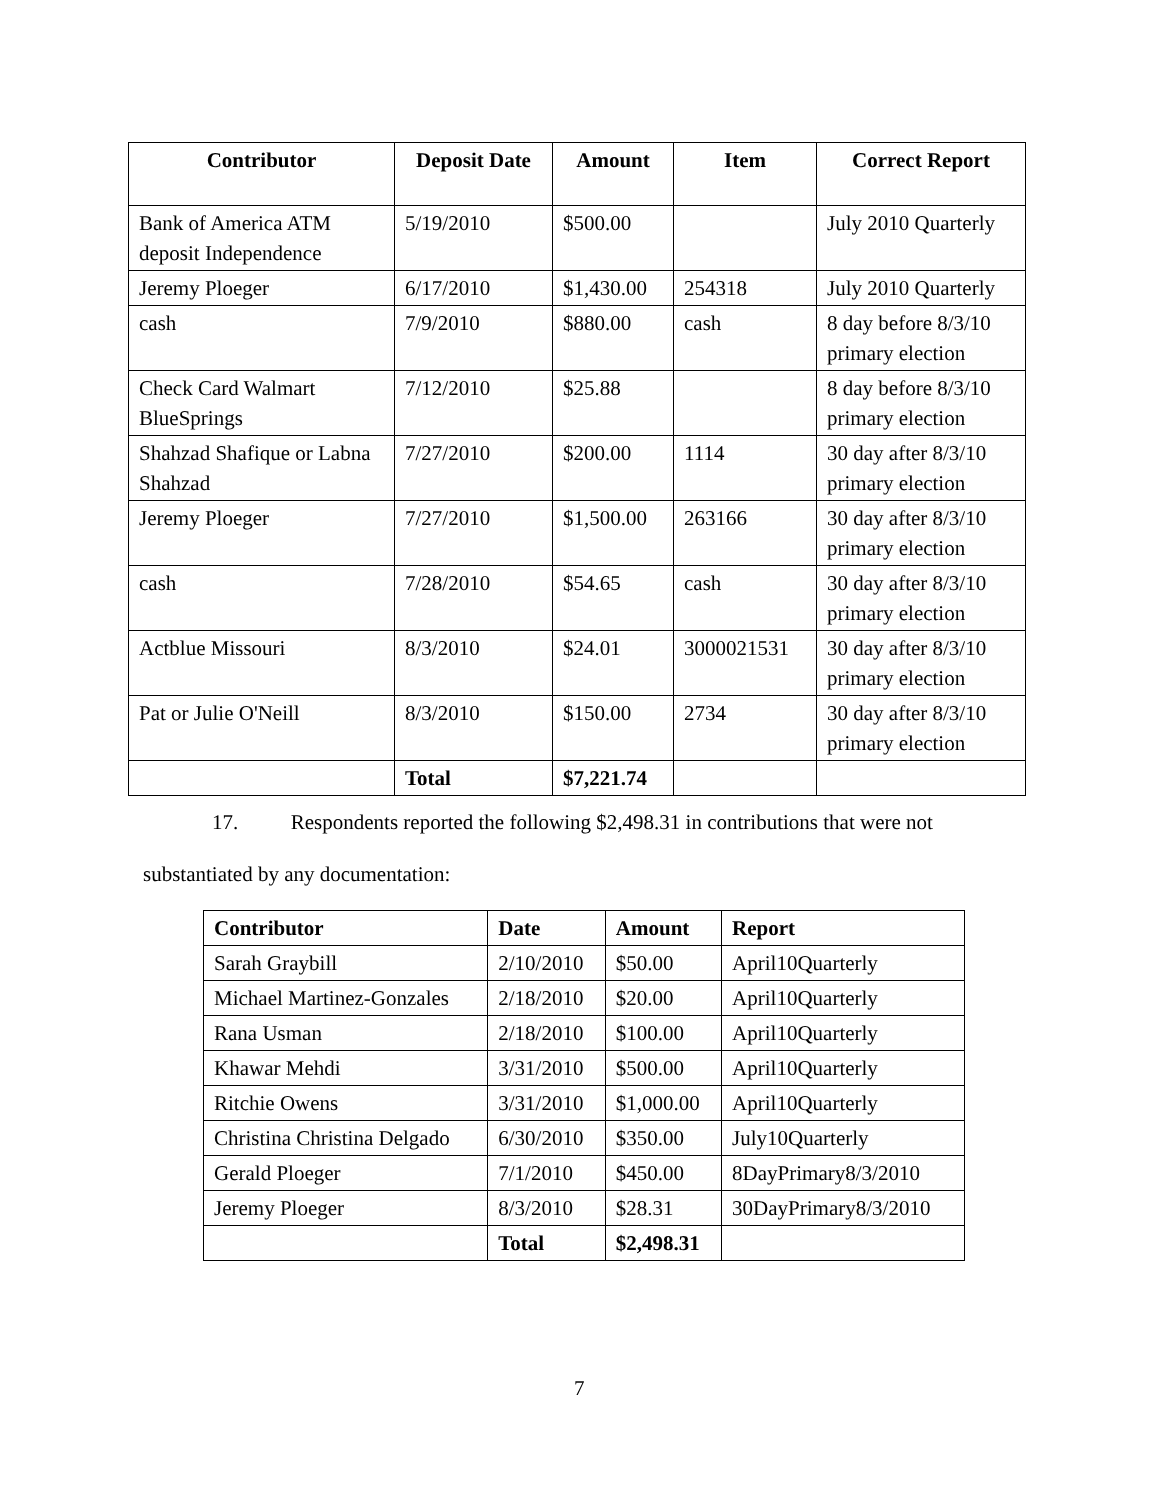| Contributor | Deposit Date | Amount | Item | Correct Report |
| --- | --- | --- | --- | --- |
| Bank of America ATM deposit Independence | 5/19/2010 | $500.00 | | July 2010 Quarterly |
| Jeremy Ploeger | 6/17/2010 | $1,430.00 | 254318 | July 2010 Quarterly |
| cash | 7/9/2010 | $880.00 | cash | 8 day before 8/3/10 primary election |
| Check Card Walmart BlueSprings | 7/12/2010 | $25.88 | | 8 day before 8/3/10 primary election |
| Shahzad Shafique or Labna Shahzad | 7/27/2010 | $200.00 | 1114 | 30 day after 8/3/10 primary election |
| Jeremy Ploeger | 7/27/2010 | $1,500.00 | 263166 | 30 day after 8/3/10 primary election |
| cash | 7/28/2010 | $54.65 | cash | 30 day after 8/3/10 primary election |
| Actblue Missouri | 8/3/2010 | $24.01 | 3000021531 | 30 day after 8/3/10 primary election |
| Pat or Julie O'Neill | 8/3/2010 | $150.00 | 2734 | 30 day after 8/3/10 primary election |
| | Total | $7,221.74 | | |
17. Respondents reported the following $2,498.31 in contributions that were not
substantiated by any documentation:
| Contributor | Date | Amount | Report |
| --- | --- | --- | --- |
| Sarah Graybill | 2/10/2010 | $50.00 | April10Quarterly |
| Michael Martinez-Gonzales | 2/18/2010 | $20.00 | April10Quarterly |
| Rana Usman | 2/18/2010 | $100.00 | April10Quarterly |
| Khawar Mehdi | 3/31/2010 | $500.00 | April10Quarterly |
| Ritchie Owens | 3/31/2010 | $1,000.00 | April10Quarterly |
| Christina Christina Delgado | 6/30/2010 | $350.00 | July10Quarterly |
| Gerald Ploeger | 7/1/2010 | $450.00 | 8DayPrimary8/3/2010 |
| Jeremy Ploeger | 8/3/2010 | $28.31 | 30DayPrimary8/3/2010 |
| | Total | $2,498.31 | |
7